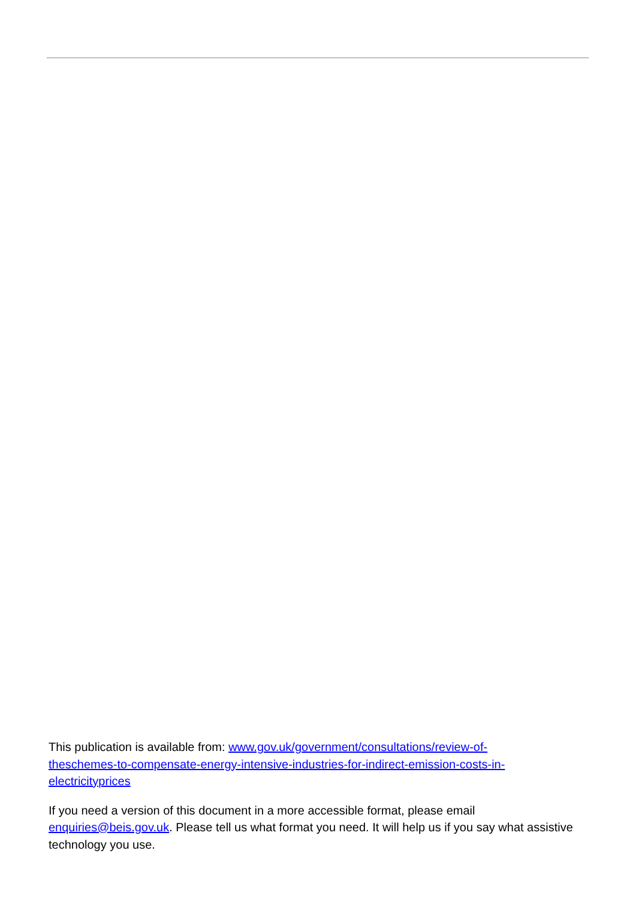This publication is available from: www.gov.uk/government/consultations/review-of-
theschemes-to-compensate-energy-intensive-industries-for-indirect-emission-costs-in-
electricityprices
If you need a version of this document in a more accessible format, please email enquiries@beis.gov.uk. Please tell us what format you need. It will help us if you say what assistive technology you use.